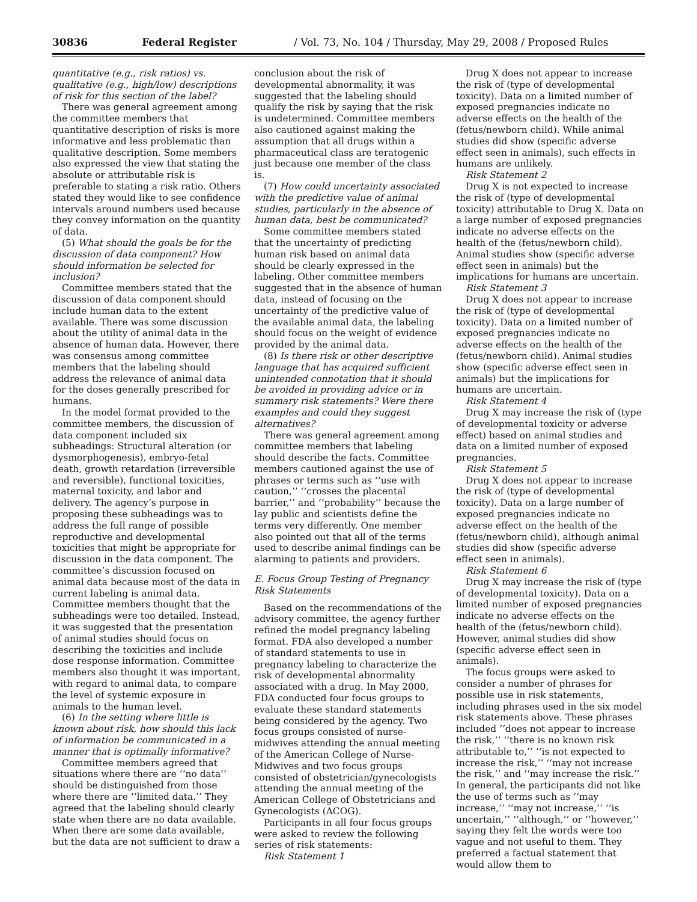30836 Federal Register / Vol. 73, No. 104 / Thursday, May 29, 2008 / Proposed Rules
quantitative (e.g., risk ratios) vs. qualitative (e.g., high/low) descriptions of risk for this section of the label?
There was general agreement among the committee members that quantitative description of risks is more informative and less problematic than qualitative description. Some members also expressed the view that stating the absolute or attributable risk is preferable to stating a risk ratio. Others stated they would like to see confidence intervals around numbers used because they convey information on the quantity of data.
(5) What should the goals be for the discussion of data component? How should information be selected for inclusion?
Committee members stated that the discussion of data component should include human data to the extent available. There was some discussion about the utility of animal data in the absence of human data. However, there was consensus among committee members that the labeling should address the relevance of animal data for the doses generally prescribed for humans.
In the model format provided to the committee members, the discussion of data component included six subheadings: Structural alteration (or dysmorphogenesis), embryo-fetal death, growth retardation (irreversible and reversible), functional toxicities, maternal toxicity, and labor and delivery. The agency’s purpose in proposing these subheadings was to address the full range of possible reproductive and developmental toxicities that might be appropriate for discussion in the data component. The committee’s discussion focused on animal data because most of the data in current labeling is animal data. Committee members thought that the subheadings were too detailed. Instead, it was suggested that the presentation of animal studies should focus on describing the toxicities and include dose response information. Committee members also thought it was important, with regard to animal data, to compare the level of systemic exposure in animals to the human level.
(6) In the setting where little is known about risk, how should this lack of information be communicated in a manner that is optimally informative?
Committee members agreed that situations where there are ‘‘no data’’ should be distinguished from those where there are ‘‘limited data.’’ They agreed that the labeling should clearly state when there are no data available. When there are some data available, but the data are not sufficient to draw a
conclusion about the risk of developmental abnormality, it was suggested that the labeling should qualify the risk by saying that the risk is undetermined. Committee members also cautioned against making the assumption that all drugs within a pharmaceutical class are teratogenic just because one member of the class is.
(7) How could uncertainty associated with the predictive value of animal studies, particularly in the absence of human data, best be communicated?
Some committee members stated that the uncertainty of predicting human risk based on animal data should be clearly expressed in the labeling. Other committee members suggested that in the absence of human data, instead of focusing on the uncertainty of the predictive value of the available animal data, the labeling should focus on the weight of evidence provided by the animal data.
(8) Is there risk or other descriptive language that has acquired sufficient unintended connotation that it should be avoided in providing advice or in summary risk statements? Were there examples and could they suggest alternatives?
There was general agreement among committee members that labeling should describe the facts. Committee members cautioned against the use of phrases or terms such as ‘‘use with caution,’’ ‘‘crosses the placental barrier,’’ and ‘‘probability’’ because the lay public and scientists define the terms very differently. One member also pointed out that all of the terms used to describe animal findings can be alarming to patients and providers.
E. Focus Group Testing of Pregnancy Risk Statements
Based on the recommendations of the advisory committee, the agency further refined the model pregnancy labeling format. FDA also developed a number of standard statements to use in pregnancy labeling to characterize the risk of developmental abnormality associated with a drug. In May 2000, FDA conducted four focus groups to evaluate these standard statements being considered by the agency. Two focus groups consisted of nurse-midwives attending the annual meeting of the American College of Nurse-Midwives and two focus groups consisted of obstetrician/gynecologists attending the annual meeting of the American College of Obstetricians and Gynecologists (ACOG).
Participants in all four focus groups were asked to review the following series of risk statements:
Risk Statement 1
Drug X does not appear to increase the risk of (type of developmental toxicity). Data on a limited number of exposed pregnancies indicate no adverse effects on the health of the (fetus/newborn child). While animal studies did show (specific adverse effect seen in animals), such effects in humans are unlikely.
Risk Statement 2
Drug X is not expected to increase the risk of (type of developmental toxicity) attributable to Drug X. Data on a large number of exposed pregnancies indicate no adverse effects on the health of the (fetus/newborn child). Animal studies show (specific adverse effect seen in animals) but the implications for humans are uncertain.
Risk Statement 3
Drug X does not appear to increase the risk of (type of developmental toxicity). Data on a limited number of exposed pregnancies indicate no adverse effects on the health of the (fetus/newborn child). Animal studies show (specific adverse effect seen in animals) but the implications for humans are uncertain.
Risk Statement 4
Drug X may increase the risk of (type of developmental toxicity or adverse effect) based on animal studies and data on a limited number of exposed pregnancies.
Risk Statement 5
Drug X does not appear to increase the risk of (type of developmental toxicity). Data on a large number of exposed pregnancies indicate no adverse effect on the health of the (fetus/newborn child), although animal studies did show (specific adverse effect seen in animals).
Risk Statement 6
Drug X may increase the risk of (type of developmental toxicity). Data on a limited number of exposed pregnancies indicate no adverse effects on the health of the (fetus/newborn child). However, animal studies did show (specific adverse effect seen in animals).
The focus groups were asked to consider a number of phrases for possible use in risk statements, including phrases used in the six model risk statements above. These phrases included ‘‘does not appear to increase the risk,’’ ‘‘there is no known risk attributable to,’’ ‘‘is not expected to increase the risk,’’ ‘‘may not increase the risk,’’ and ‘‘may increase the risk.’’ In general, the participants did not like the use of terms such as ‘‘may increase,’’ ‘‘may not increase,’’ ‘‘is uncertain,’’ ‘‘although,’’ or ‘‘however,’’ saying they felt the words were too vague and not useful to them. They preferred a factual statement that would allow them to